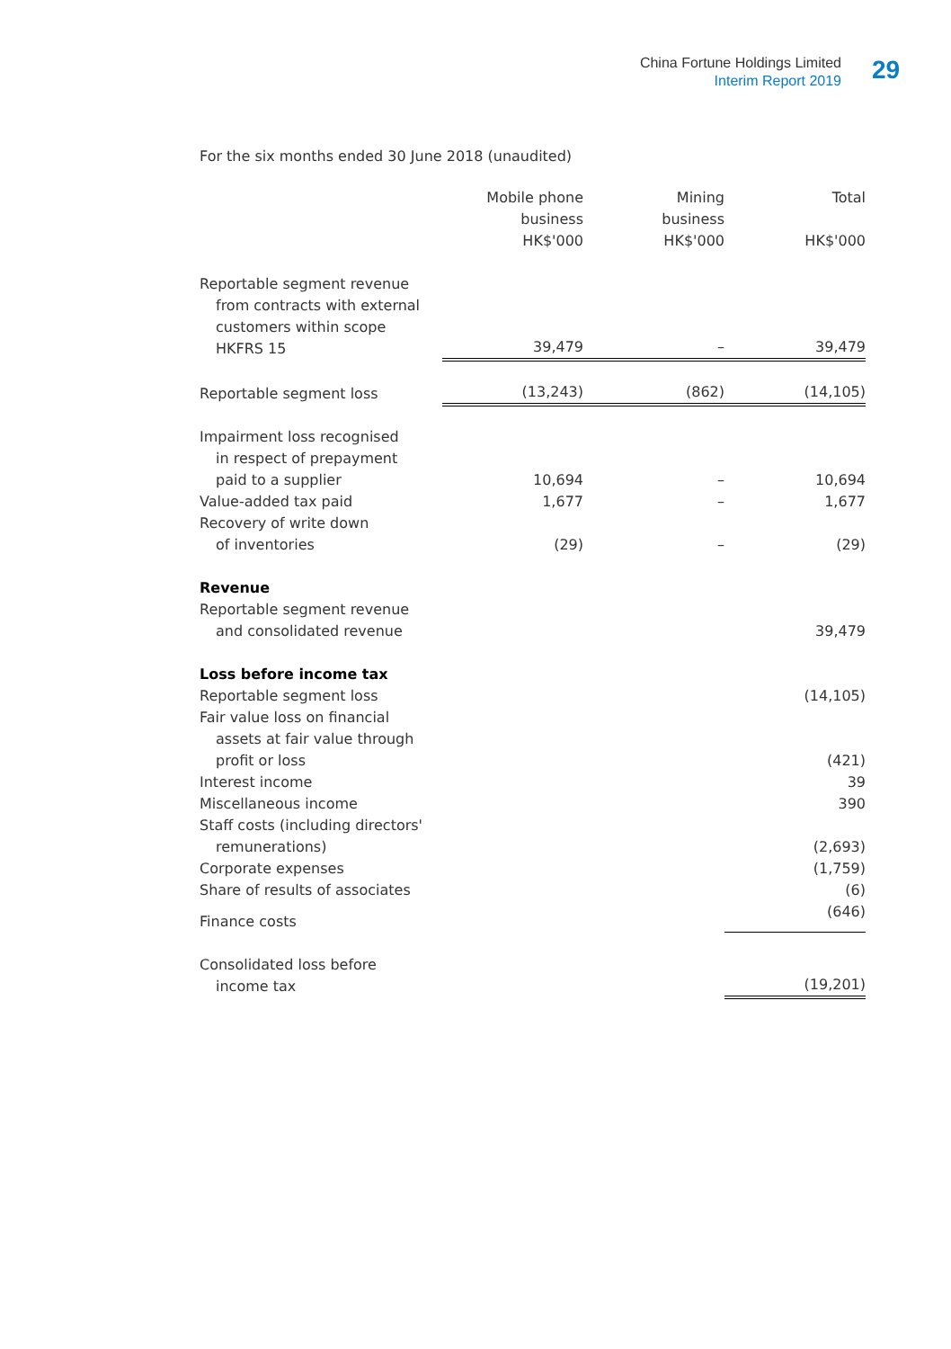China Fortune Holdings Limited
Interim Report 2019
29
For the six months ended 30 June 2018 (unaudited)
| | Mobile phone business HK$'000 | Mining business HK$'000 | Total HK$'000 |
| Reportable segment revenue from contracts with external customers within scope HKFRS 15 | 39,479 | – | 39,479 |
| Reportable segment loss | (13,243) | (862) | (14,105) |
| Impairment loss recognised in respect of prepayment paid to a supplier | 10,694 | – | 10,694 |
| Value-added tax paid | 1,677 | – | 1,677 |
| Recovery of write down of inventories | (29) | – | (29) |
| Revenue Reportable segment revenue and consolidated revenue | | | 39,479 |
| Loss before income tax Reportable segment loss | | | (14,105) |
| Fair value loss on financial assets at fair value through profit or loss | | | (421) |
| Interest income | | | 39 |
| Miscellaneous income | | | 390 |
| Staff costs (including directors' remunerations) | | | (2,693) |
| Corporate expenses | | | (1,759) |
| Share of results of associates | | | (6) |
| Finance costs | | | (646) |
| Consolidated loss before income tax | | | (19,201) |